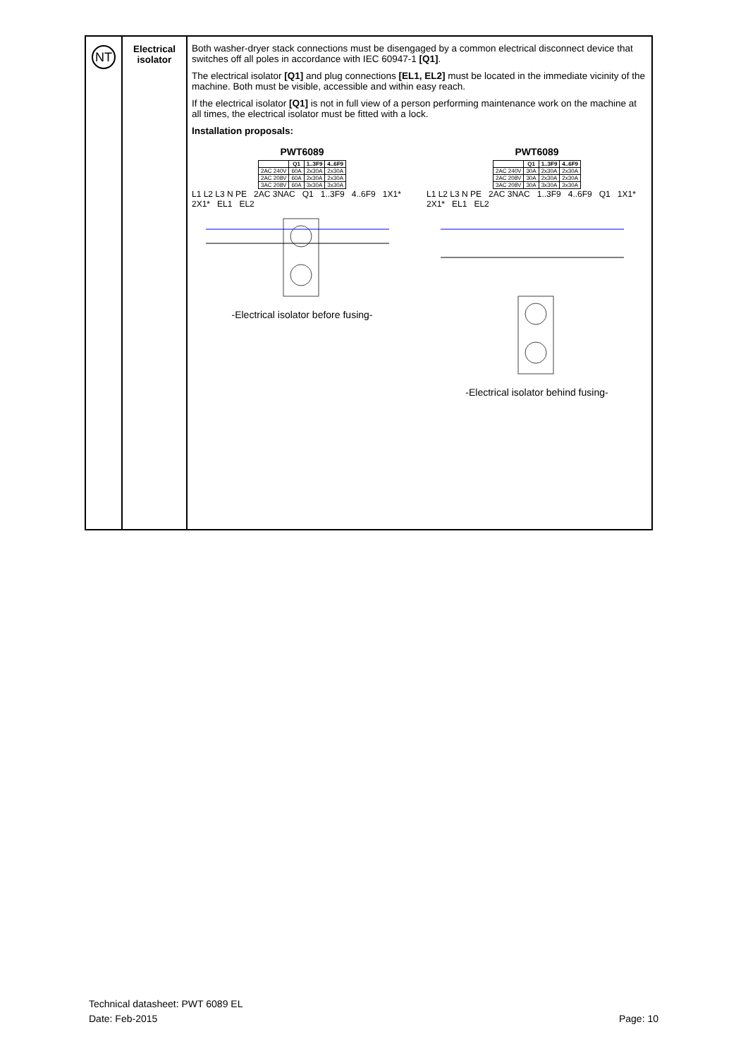| NT | Electrical isolator | Both washer-dryer stack connections must be disengaged by a common electrical disconnect device that switches off all poles in accordance with IEC 60947-1 [Q1] . The electrical isolator [Q1] and plug connections [EL1, EL2] must be located in the immediate vicinity of the machine. Both must be visible, accessible and within easy reach. If the electrical isolator [Q1] is not in full view of a person performing maintenance work on the machine at all times, the electrical isolator must be fitted with a lock. Installation proposals: PWT6089 / / Q1 / 1..3F9 / 4..6F9 / / --- / --- / --- / --- / / 2AC 240V / 60A / 2x30A / 2x30A / / 2AC 208V / 60A / 2x30A / 2x30A / / 3AC 208V / 60A / 3x30A / 3x30A / L1 L2 L3 N PE 2AC 3NAC Q1 1..3F9 4..6F9 1X1* 2X1* EL1 EL2 -Electrical isolator before fusing- PWT6089 / / Q1 / 1..3F9 / 4..6F9 / / --- / --- / --- / --- / / 2AC 240V / 30A / 2x30A / 2x30A / / 2AC 208V / 30A / 2x30A / 2x30A / / 3AC 208V / 30A / 3x30A / 3x30A / L1 L2 L3 N PE 2AC 3NAC 1..3F9 4..6F9 Q1 1X1* 2X1* EL1 EL2 -Electrical isolator behind fusing- |
Technical datasheet: PWT 6089 EL
Date: Feb-2015
Page: 10